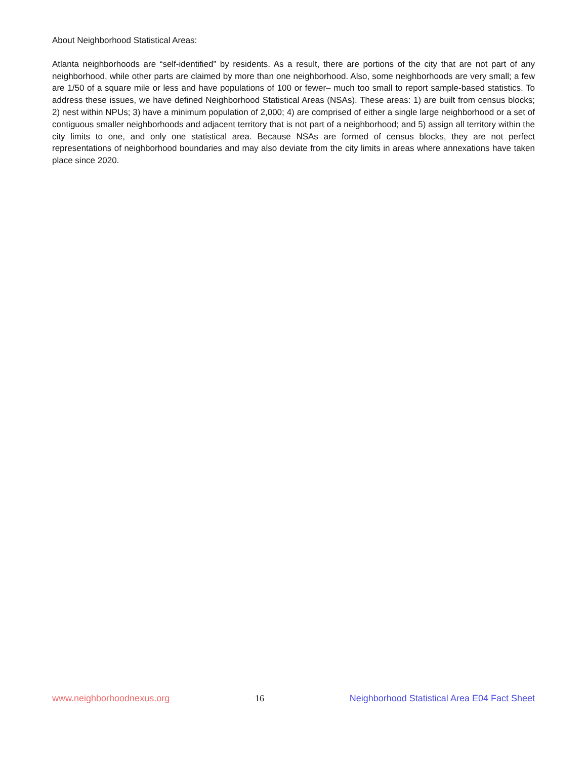About Neighborhood Statistical Areas:
Atlanta neighborhoods are “self-identified” by residents. As a result, there are portions of the city that are not part of any neighborhood, while other parts are claimed by more than one neighborhood. Also, some neighborhoods are very small; a few are 1/50 of a square mile or less and have populations of 100 or fewer– much too small to report sample-based statistics. To address these issues, we have defined Neighborhood Statistical Areas (NSAs). These areas: 1) are built from census blocks; 2) nest within NPUs; 3) have a minimum population of 2,000; 4) are comprised of either a single large neighborhood or a set of contiguous smaller neighborhoods and adjacent territory that is not part of a neighborhood; and 5) assign all territory within the city limits to one, and only one statistical area. Because NSAs are formed of census blocks, they are not perfect representations of neighborhood boundaries and may also deviate from the city limits in areas where annexations have taken place since 2020.
www.neighborhoodnexus.org 16 Neighborhood Statistical Area E04 Fact Sheet